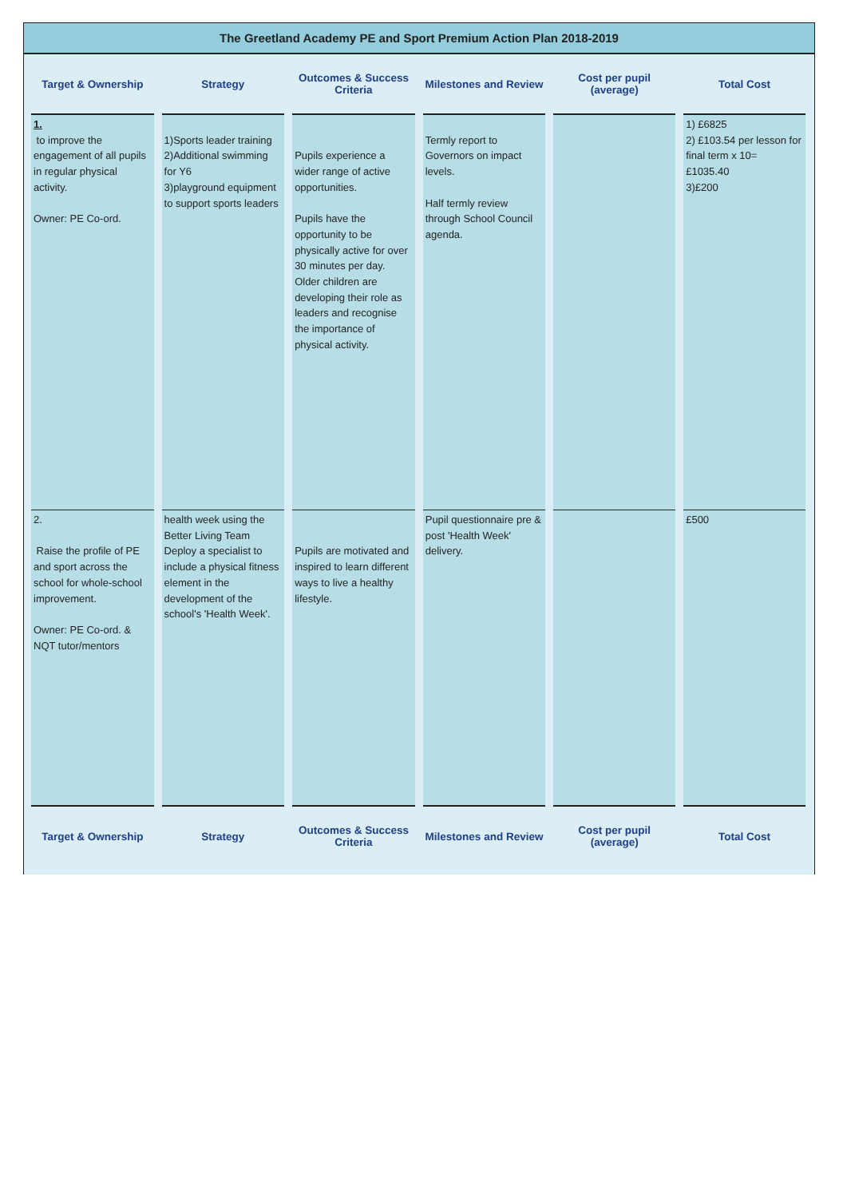The Greetland Academy PE and Sport Premium Action Plan 2018-2019
| Target & Ownership | Strategy | Outcomes & Success Criteria | Milestones and Review | Cost per pupil (average) | Total Cost |
| --- | --- | --- | --- | --- | --- |
| 1. to improve the engagement of all pupils in regular physical activity. Owner: PE Co-ord. | 1)Sports leader training 2)Additional swimming for Y6 3)playground equipment to support sports leaders | Pupils experience a wider range of active opportunities. Pupils have the opportunity to be physically active for over 30 minutes per day. Older children are developing their role as leaders and recognise the importance of physical activity. | Termly report to Governors on impact levels. Half termly review through School Council agenda. | | 1) £6825 2) £103.54 per lesson for final term x 10= £1035.40 3)£200 |
| 2. Raise the profile of PE and sport across the school for whole-school improvement. Owner: PE Co-ord. & NQT tutor/mentors | health week using the Better Living Team Deploy a specialist to include a physical fitness element in the development of the school's 'Health Week'. | Pupils are motivated and inspired to learn different ways to live a healthy lifestyle. | Pupil questionnaire pre & post 'Health Week' delivery. | | £500 |
| Target & Ownership | Strategy | Outcomes & Success Criteria | Milestones and Review | Cost per pupil (average) | Total Cost |